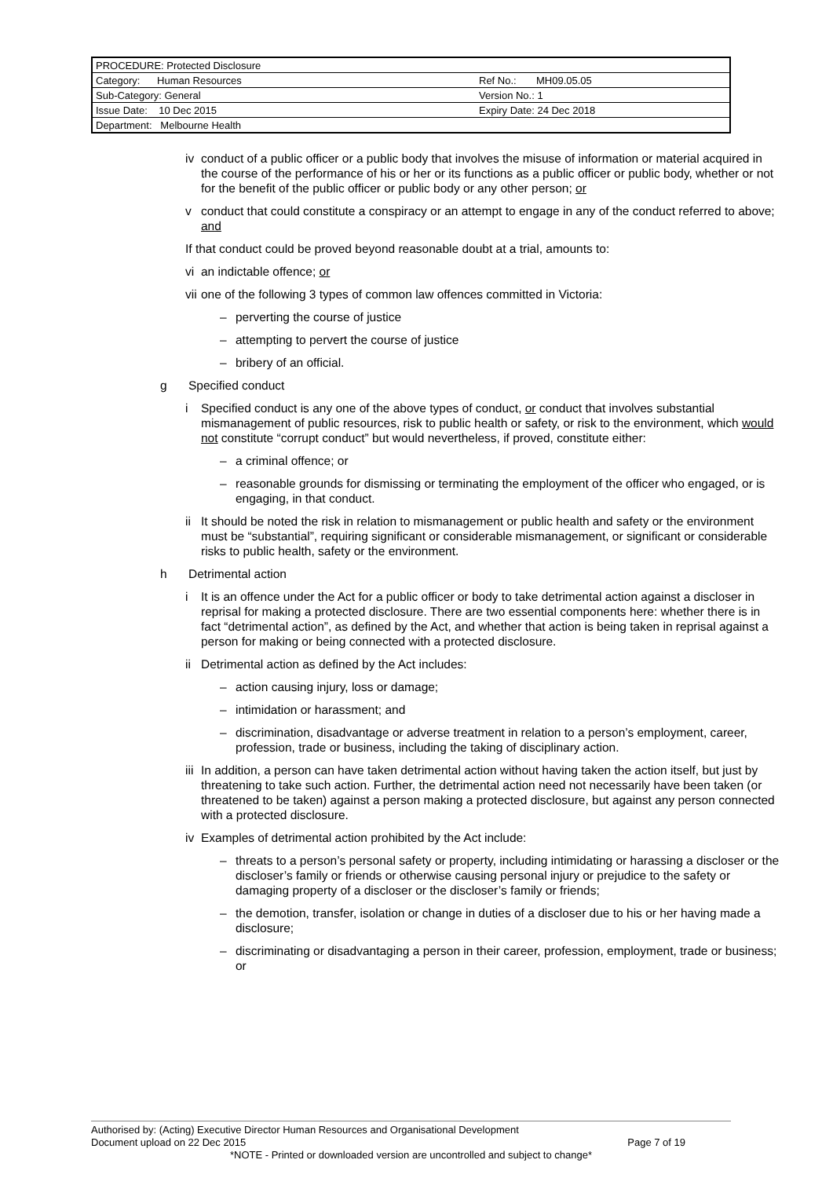| PROCEDURE: Protected Disclosure | |
| Category: Human Resources | Ref No.: MH09.05.05 |
| Sub-Category: General | Version No.: 1 |
| Issue Date: 10 Dec 2015 | Expiry Date: 24 Dec 2018 |
| Department: Melbourne Health | |
iv conduct of a public officer or a public body that involves the misuse of information or material acquired in the course of the performance of his or her or its functions as a public officer or public body, whether or not for the benefit of the public officer or public body or any other person; or
v conduct that could constitute a conspiracy or an attempt to engage in any of the conduct referred to above; and
If that conduct could be proved beyond reasonable doubt at a trial, amounts to:
vi an indictable offence; or
vii one of the following 3 types of common law offences committed in Victoria:
– perverting the course of justice
– attempting to pervert the course of justice
– bribery of an official.
g Specified conduct
i Specified conduct is any one of the above types of conduct, or conduct that involves substantial mismanagement of public resources, risk to public health or safety, or risk to the environment, which would not constitute “corrupt conduct” but would nevertheless, if proved, constitute either:
– a criminal offence; or
– reasonable grounds for dismissing or terminating the employment of the officer who engaged, or is engaging, in that conduct.
ii It should be noted the risk in relation to mismanagement or public health and safety or the environment must be “substantial”, requiring significant or considerable mismanagement, or significant or considerable risks to public health, safety or the environment.
h Detrimental action
i It is an offence under the Act for a public officer or body to take detrimental action against a discloser in reprisal for making a protected disclosure. There are two essential components here: whether there is in fact “detrimental action”, as defined by the Act, and whether that action is being taken in reprisal against a person for making or being connected with a protected disclosure.
ii Detrimental action as defined by the Act includes:
– action causing injury, loss or damage;
– intimidation or harassment; and
– discrimination, disadvantage or adverse treatment in relation to a person’s employment, career, profession, trade or business, including the taking of disciplinary action.
iii In addition, a person can have taken detrimental action without having taken the action itself, but just by threatening to take such action. Further, the detrimental action need not necessarily have been taken (or threatened to be taken) against a person making a protected disclosure, but against any person connected with a protected disclosure.
iv Examples of detrimental action prohibited by the Act include:
– threats to a person’s personal safety or property, including intimidating or harassing a discloser or the discloser’s family or friends or otherwise causing personal injury or prejudice to the safety or damaging property of a discloser or the discloser’s family or friends;
– the demotion, transfer, isolation or change in duties of a discloser due to his or her having made a disclosure;
– discriminating or disadvantaging a person in their career, profession, employment, trade or business; or
Authorised by: (Acting) Executive Director Human Resources and Organisational Development
Document upload on 22 Dec 2015 Page 7 of 19
*NOTE - Printed or downloaded version are uncontrolled and subject to change*